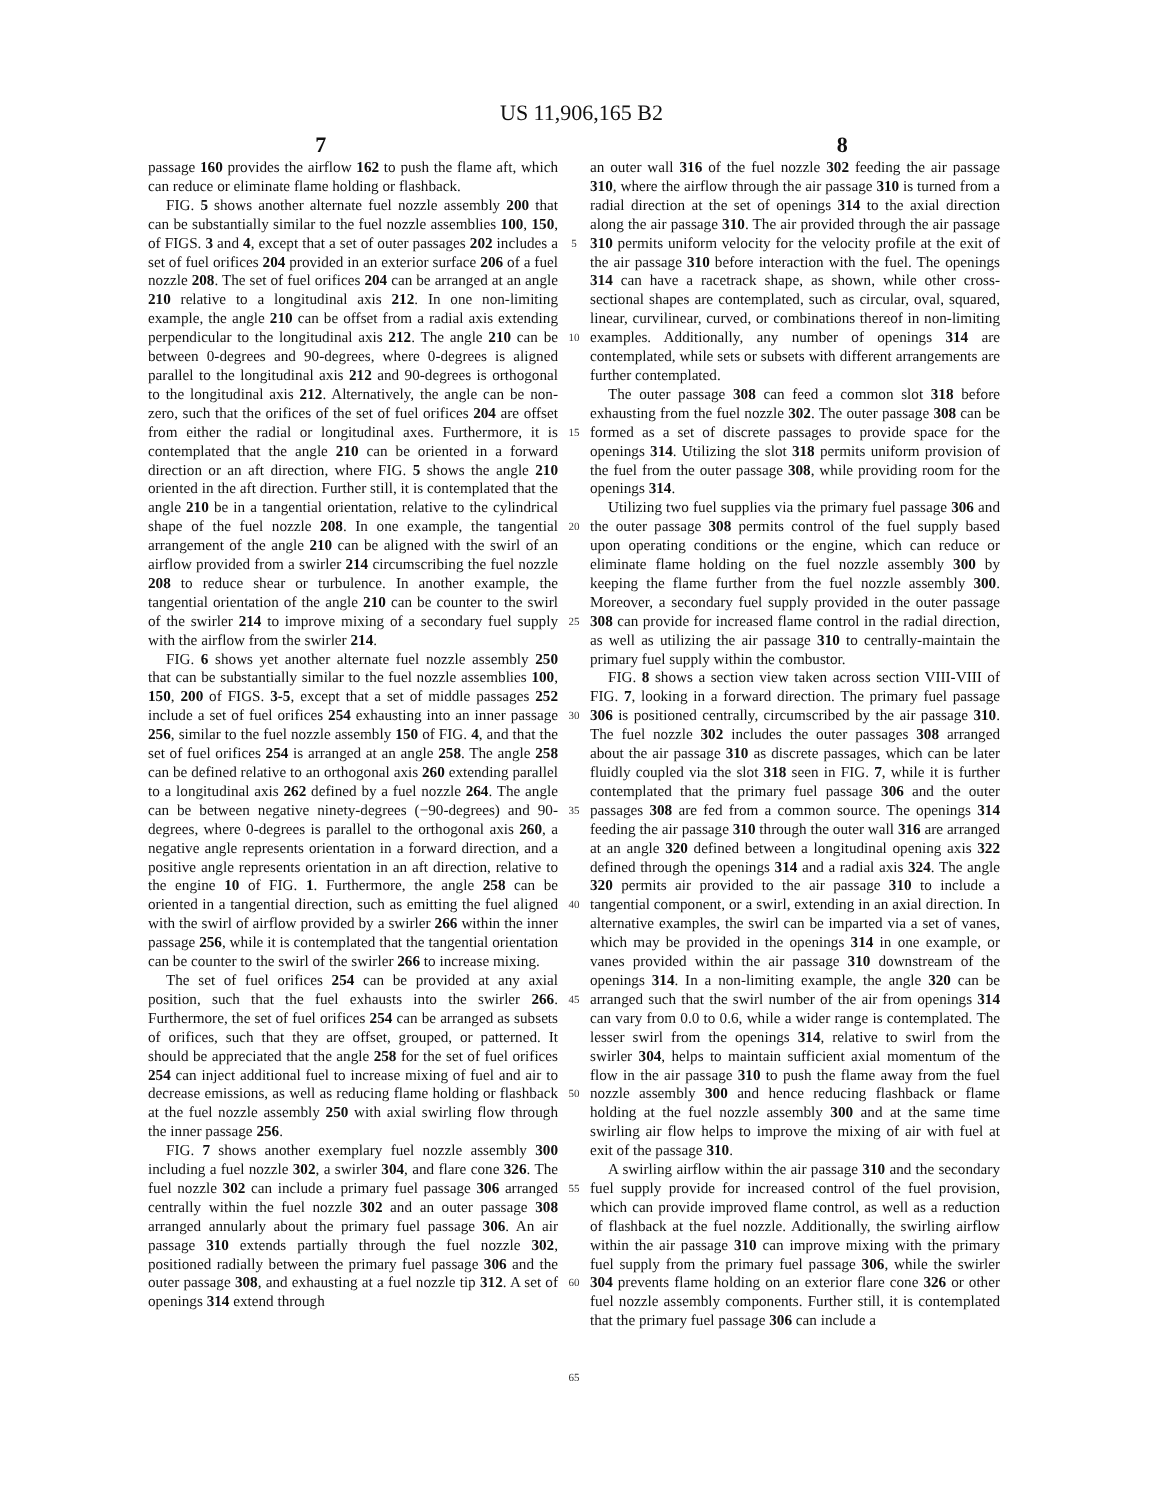US 11,906,165 B2
7 8
passage 160 provides the airflow 162 to push the flame aft, which can reduce or eliminate flame holding or flashback.
FIG. 5 shows another alternate fuel nozzle assembly 200 that can be substantially similar to the fuel nozzle assemblies 100, 150, of FIGS. 3 and 4, except that a set of outer passages 202 includes a set of fuel orifices 204 provided in an exterior surface 206 of a fuel nozzle 208. The set of fuel orifices 204 can be arranged at an angle 210 relative to a longitudinal axis 212. In one non-limiting example, the angle 210 can be offset from a radial axis extending perpendicular to the longitudinal axis 212. The angle 210 can be between 0-degrees and 90-degrees, where 0-degrees is aligned parallel to the longitudinal axis 212 and 90-degrees is orthogonal to the longitudinal axis 212. Alternatively, the angle can be non-zero, such that the orifices of the set of fuel orifices 204 are offset from either the radial or longitudinal axes. Furthermore, it is contemplated that the angle 210 can be oriented in a forward direction or an aft direction, where FIG. 5 shows the angle 210 oriented in the aft direction. Further still, it is contemplated that the angle 210 be in a tangential orientation, relative to the cylindrical shape of the fuel nozzle 208. In one example, the tangential arrangement of the angle 210 can be aligned with the swirl of an airflow provided from a swirler 214 circumscribing the fuel nozzle 208 to reduce shear or turbulence. In another example, the tangential orientation of the angle 210 can be counter to the swirl of the swirler 214 to improve mixing of a secondary fuel supply with the airflow from the swirler 214.
FIG. 6 shows yet another alternate fuel nozzle assembly 250 that can be substantially similar to the fuel nozzle assemblies 100, 150, 200 of FIGS. 3-5, except that a set of middle passages 252 include a set of fuel orifices 254 exhausting into an inner passage 256, similar to the fuel nozzle assembly 150 of FIG. 4, and that the set of fuel orifices 254 is arranged at an angle 258. The angle 258 can be defined relative to an orthogonal axis 260 extending parallel to a longitudinal axis 262 defined by a fuel nozzle 264. The angle can be between negative ninety-degrees (−90-degrees) and 90-degrees, where 0-degrees is parallel to the orthogonal axis 260, a negative angle represents orientation in a forward direction, and a positive angle represents orientation in an aft direction, relative to the engine 10 of FIG. 1. Furthermore, the angle 258 can be oriented in a tangential direction, such as emitting the fuel aligned with the swirl of airflow provided by a swirler 266 within the inner passage 256, while it is contemplated that the tangential orientation can be counter to the swirl of the swirler 266 to increase mixing.
The set of fuel orifices 254 can be provided at any axial position, such that the fuel exhausts into the swirler 266. Furthermore, the set of fuel orifices 254 can be arranged as subsets of orifices, such that they are offset, grouped, or patterned. It should be appreciated that the angle 258 for the set of fuel orifices 254 can inject additional fuel to increase mixing of fuel and air to decrease emissions, as well as reducing flame holding or flashback at the fuel nozzle assembly 250 with axial swirling flow through the inner passage 256.
FIG. 7 shows another exemplary fuel nozzle assembly 300 including a fuel nozzle 302, a swirler 304, and flare cone 326. The fuel nozzle 302 can include a primary fuel passage 306 arranged centrally within the fuel nozzle 302 and an outer passage 308 arranged annularly about the primary fuel passage 306. An air passage 310 extends partially through the fuel nozzle 302, positioned radially between the primary fuel passage 306 and the outer passage 308, and exhausting at a fuel nozzle tip 312. A set of openings 314 extend through
5
10
15
20
25
30
35
40
45
50
55
60
65
an outer wall 316 of the fuel nozzle 302 feeding the air passage 310, where the airflow through the air passage 310 is turned from a radial direction at the set of openings 314 to the axial direction along the air passage 310. The air provided through the air passage 310 permits uniform velocity for the velocity profile at the exit of the air passage 310 before interaction with the fuel. The openings 314 can have a racetrack shape, as shown, while other cross-sectional shapes are contemplated, such as circular, oval, squared, linear, curvilinear, curved, or combinations thereof in non-limiting examples. Additionally, any number of openings 314 are contemplated, while sets or subsets with different arrangements are further contemplated.
The outer passage 308 can feed a common slot 318 before exhausting from the fuel nozzle 302. The outer passage 308 can be formed as a set of discrete passages to provide space for the openings 314. Utilizing the slot 318 permits uniform provision of the fuel from the outer passage 308, while providing room for the openings 314.
Utilizing two fuel supplies via the primary fuel passage 306 and the outer passage 308 permits control of the fuel supply based upon operating conditions or the engine, which can reduce or eliminate flame holding on the fuel nozzle assembly 300 by keeping the flame further from the fuel nozzle assembly 300. Moreover, a secondary fuel supply provided in the outer passage 308 can provide for increased flame control in the radial direction, as well as utilizing the air passage 310 to centrally-maintain the primary fuel supply within the combustor.
FIG. 8 shows a section view taken across section VIII-VIII of FIG. 7, looking in a forward direction. The primary fuel passage 306 is positioned centrally, circumscribed by the air passage 310. The fuel nozzle 302 includes the outer passages 308 arranged about the air passage 310 as discrete passages, which can be later fluidly coupled via the slot 318 seen in FIG. 7, while it is further contemplated that the primary fuel passage 306 and the outer passages 308 are fed from a common source. The openings 314 feeding the air passage 310 through the outer wall 316 are arranged at an angle 320 defined between a longitudinal opening axis 322 defined through the openings 314 and a radial axis 324. The angle 320 permits air provided to the air passage 310 to include a tangential component, or a swirl, extending in an axial direction. In alternative examples, the swirl can be imparted via a set of vanes, which may be provided in the openings 314 in one example, or vanes provided within the air passage 310 downstream of the openings 314. In a non-limiting example, the angle 320 can be arranged such that the swirl number of the air from openings 314 can vary from 0.0 to 0.6, while a wider range is contemplated. The lesser swirl from the openings 314, relative to swirl from the swirler 304, helps to maintain sufficient axial momentum of the flow in the air passage 310 to push the flame away from the fuel nozzle assembly 300 and hence reducing flashback or flame holding at the fuel nozzle assembly 300 and at the same time swirling air flow helps to improve the mixing of air with fuel at exit of the passage 310.
A swirling airflow within the air passage 310 and the secondary fuel supply provide for increased control of the fuel provision, which can provide improved flame control, as well as a reduction of flashback at the fuel nozzle. Additionally, the swirling airflow within the air passage 310 can improve mixing with the primary fuel supply from the primary fuel passage 306, while the swirler 304 prevents flame holding on an exterior flare cone 326 or other fuel nozzle assembly components. Further still, it is contemplated that the primary fuel passage 306 can include a